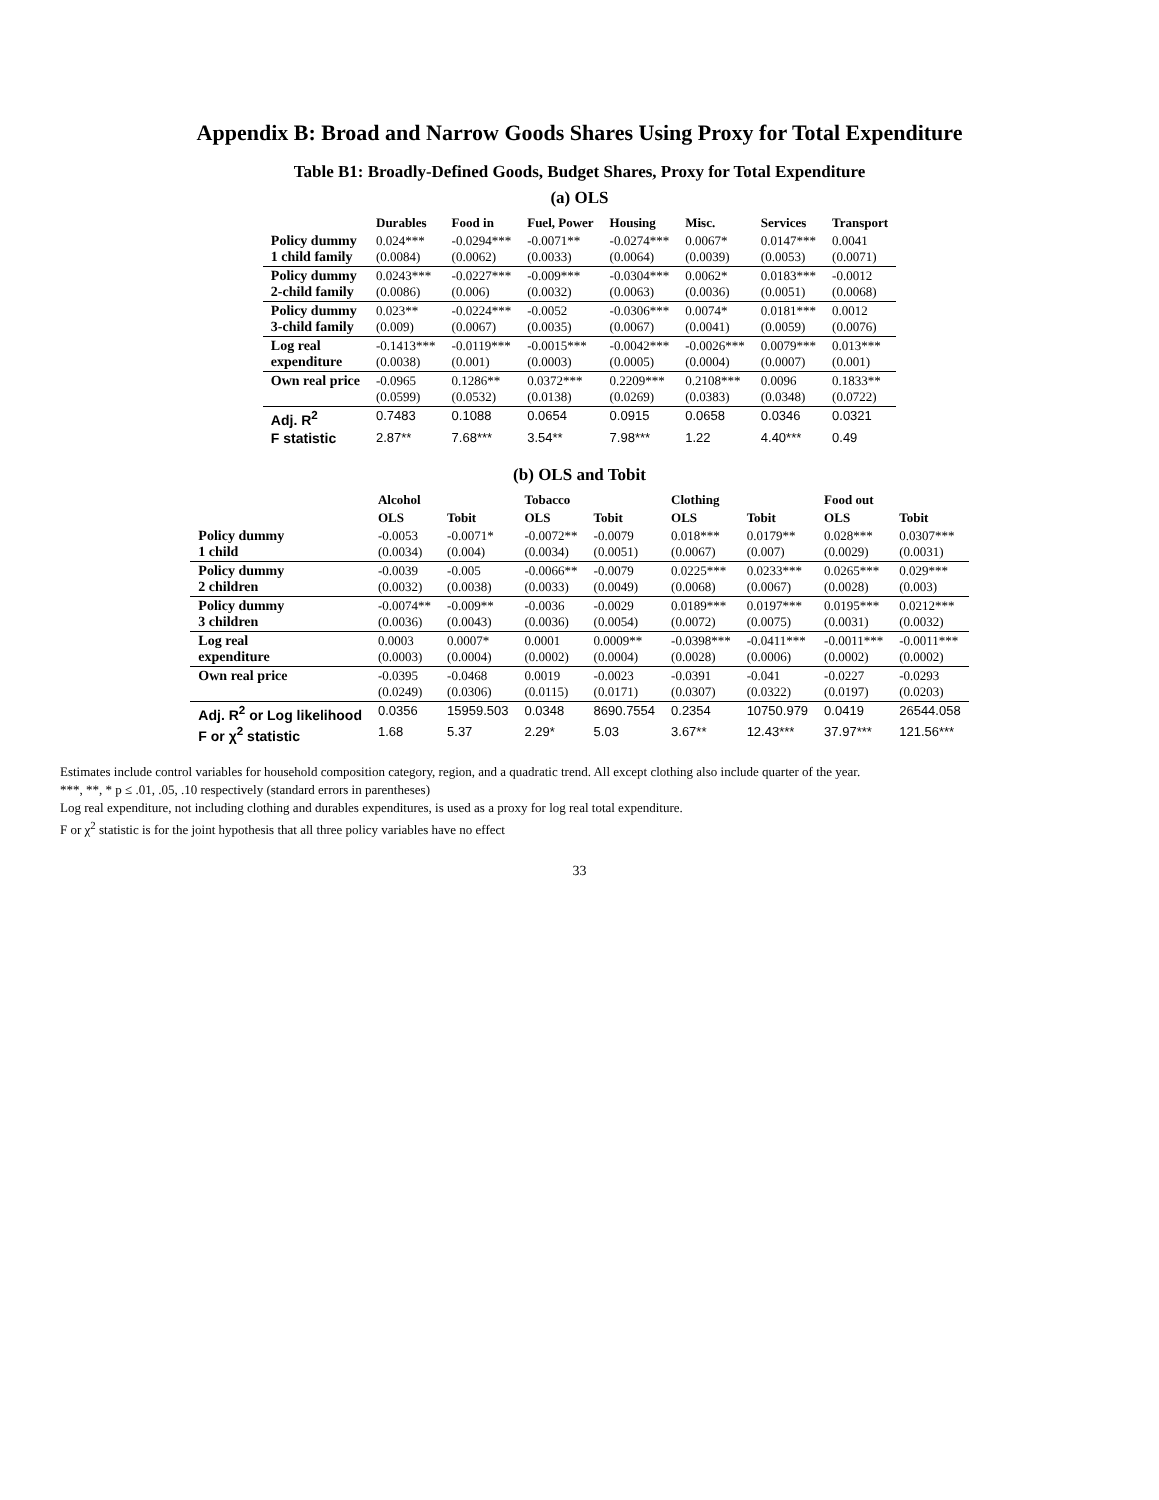Appendix B: Broad and Narrow Goods Shares Using Proxy for Total Expenditure
Table B1: Broadly-Defined Goods, Budget Shares, Proxy for Total Expenditure
(a) OLS
| | Durables | Food in | Fuel, Power | Housing | Misc. | Services | Transport |
| --- | --- | --- | --- | --- | --- | --- | --- |
| Policy dummy 1 child family | 0.024*** (0.0084) | -0.0294*** (0.0062) | -0.0071** (0.0033) | -0.0274*** (0.0064) | 0.0067* (0.0039) | 0.0147*** (0.0053) | 0.0041 (0.0071) |
| Policy dummy 2-child family | 0.0243*** (0.0086) | -0.0227*** (0.006) | -0.009*** (0.0032) | -0.0304*** (0.0063) | 0.0062* (0.0036) | 0.0183*** (0.0051) | -0.0012 (0.0068) |
| Policy dummy 3-child family | 0.023** (0.009) | -0.0224*** (0.0067) | -0.0052 (0.0035) | -0.0306*** (0.0067) | 0.0074* (0.0041) | 0.0181*** (0.0059) | 0.0012 (0.0076) |
| Log real expenditure | -0.1413*** (0.0038) | -0.0119*** (0.001) | -0.0015*** (0.0003) | -0.0042*** (0.0005) | -0.0026*** (0.0004) | 0.0079*** (0.0007) | 0.013*** (0.001) |
| Own real price | -0.0965 (0.0599) | 0.1286** (0.0532) | 0.0372*** (0.0138) | 0.2209*** (0.0269) | 0.2108*** (0.0383) | 0.0096 (0.0348) | 0.1833** (0.0722) |
| Adj. R<sup>2</sup> | 0.7483 | 0.1088 | 0.0654 | 0.0915 | 0.0658 | 0.0346 | 0.0321 |
| F statistic | 2.87** | 7.68*** | 3.54** | 7.98*** | 1.22 | 4.40*** | 0.49 |
(b) OLS and Tobit
| | Alcohol | | Tobacco | | Clothing | | Food out | |
| --- | --- | --- | --- | --- | --- | --- | --- | --- |
| | OLS | Tobit | OLS | Tobit | OLS | Tobit | OLS | Tobit |
| Policy dummy 1 child | -0.0053 (0.0034) | -0.0071* (0.004) | -0.0072** (0.0034) | -0.0079 (0.0051) | 0.018*** (0.0067) | 0.0179** (0.007) | 0.028*** (0.0029) | 0.0307*** (0.0031) |
| Policy dummy 2 children | -0.0039 (0.0032) | -0.005 (0.0038) | -0.0066** (0.0033) | -0.0079 (0.0049) | 0.0225*** (0.0068) | 0.0233*** (0.0067) | 0.0265*** (0.0028) | 0.029*** (0.003) |
| Policy dummy 3 children | -0.0074** (0.0036) | -0.009** (0.0043) | -0.0036 (0.0036) | -0.0029 (0.0054) | 0.0189*** (0.0072) | 0.0197*** (0.0075) | 0.0195*** (0.0031) | 0.0212*** (0.0032) |
| Log real expenditure | 0.0003 (0.0003) | 0.0007* (0.0004) | 0.0001 (0.0002) | 0.0009** (0.0004) | -0.0398*** (0.0028) | -0.0411*** (0.0006) | -0.0011*** (0.0002) | -0.0011*** (0.0002) |
| Own real price | -0.0395 (0.0249) | -0.0468 (0.0306) | 0.0019 (0.0115) | -0.0023 (0.0171) | -0.0391 (0.0307) | -0.041 (0.0322) | -0.0227 (0.0197) | -0.0293 (0.0203) |
| Adj. R<sup>2</sup> or Log likelihood | 0.0356 | 15959.503 | 0.0348 | 8690.7554 | 0.2354 | 10750.979 | 0.0419 | 26544.058 |
| F or χ<sup>2</sup> statistic | 1.68 | 5.37 | 2.29* | 5.03 | 3.67** | 12.43*** | 37.97*** | 121.56*** |
Estimates include control variables for household composition category, region, and a quadratic trend. All except clothing also include quarter of the year.
***, **, * p ≤ .01, .05, .10 respectively (standard errors in parentheses)
Log real expenditure, not including clothing and durables expenditures, is used as a proxy for log real total expenditure.
F or χ<sup>2</sup> statistic is for the joint hypothesis that all three policy variables have no effect
33